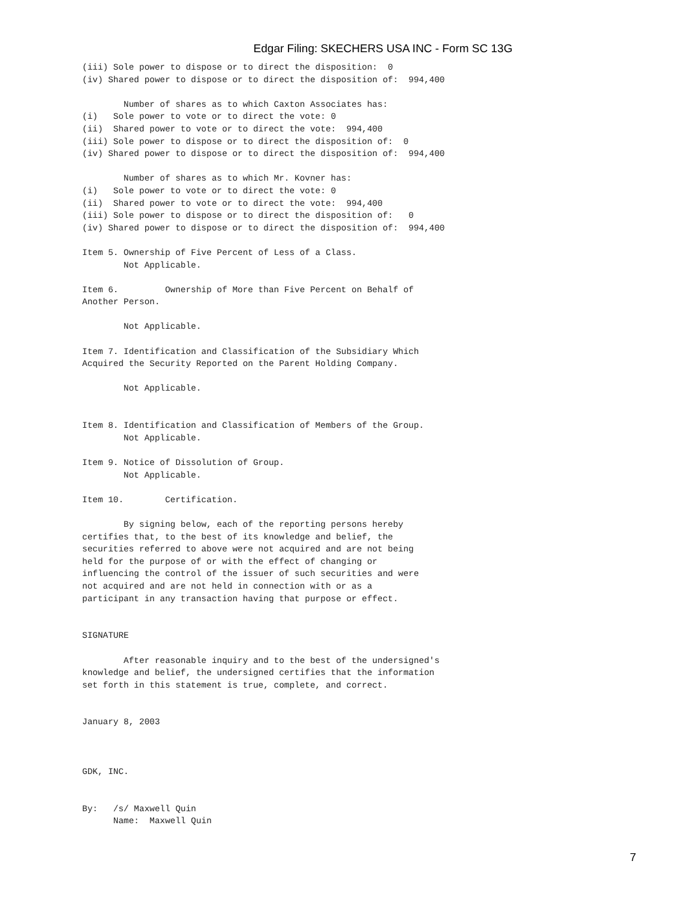Edgar Filing: SKECHERS USA INC - Form SC 13G
(iii) Sole power to dispose or to direct the disposition:  0
(iv) Shared power to dispose or to direct the disposition of:  994,400

        Number of shares as to which Caxton Associates has:
(i)   Sole power to vote or to direct the vote: 0
(ii)  Shared power to vote or to direct the vote:  994,400
(iii) Sole power to dispose or to direct the disposition of:  0
(iv) Shared power to dispose or to direct the disposition of:  994,400

        Number of shares as to which Mr. Kovner has:
(i)   Sole power to vote or to direct the vote: 0
(ii)  Shared power to vote or to direct the vote:  994,400
(iii) Sole power to dispose or to direct the disposition of:   0
(iv) Shared power to dispose or to direct the disposition of:  994,400

Item 5. Ownership of Five Percent of Less of a Class.
        Not Applicable.

Item 6.         Ownership of More than Five Percent on Behalf of
Another Person.

        Not Applicable.

Item 7. Identification and Classification of the Subsidiary Which
Acquired the Security Reported on the Parent Holding Company.

        Not Applicable.


Item 8. Identification and Classification of Members of the Group.
        Not Applicable.

Item 9. Notice of Dissolution of Group.
        Not Applicable.

Item 10.        Certification.

        By signing below, each of the reporting persons hereby
certifies that, to the best of its knowledge and belief, the
securities referred to above were not acquired and are not being
held for the purpose of or with the effect of changing or
influencing the control of the issuer of such securities and were
not acquired and are not held in connection with or as a
participant in any transaction having that purpose or effect.


SIGNATURE

        After reasonable inquiry and to the best of the undersigned's
knowledge and belief, the undersigned certifies that the information
set forth in this statement is true, complete, and correct.


January 8, 2003



GDK, INC.


By:   /s/ Maxwell Quin
      Name:  Maxwell Quin
7